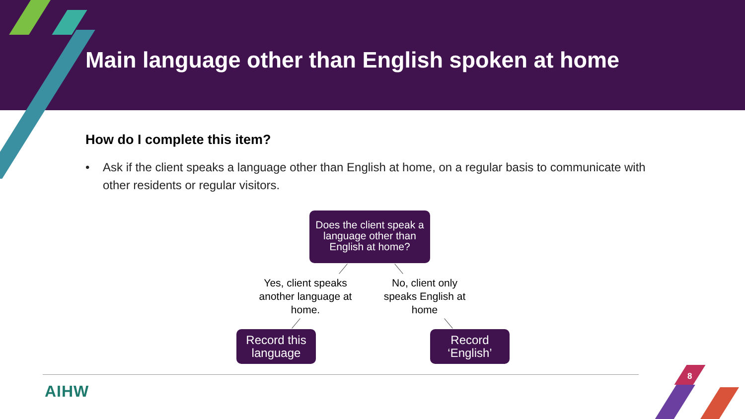Main language other than English spoken at home
How do I complete this item?
• Ask if the client speaks a language other than English at home, on a regular basis to communicate with other residents or regular visitors.
Does the client speak a language other than English at home?
Yes, client speaks another language at home.
No, client only speaks English at home
Record this language
Record ‘English’
AIHW
8